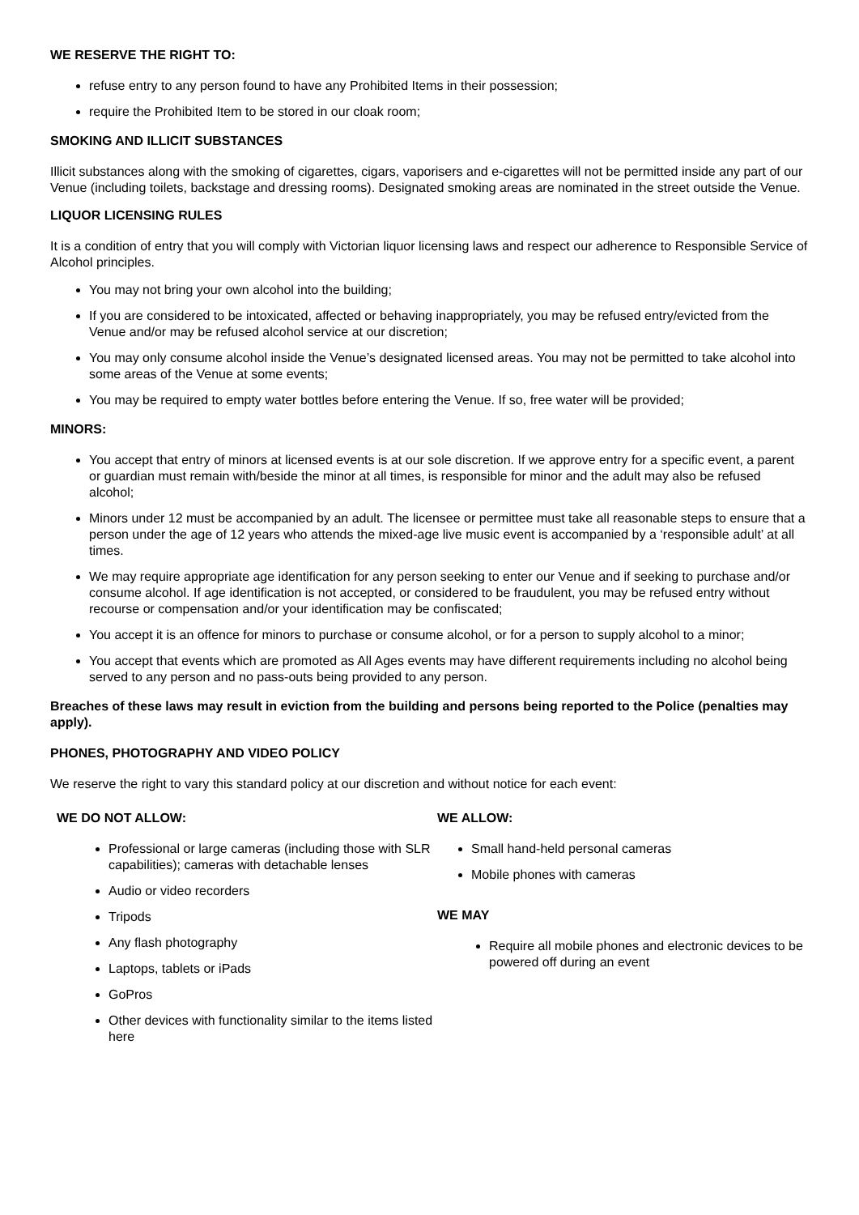WE RESERVE THE RIGHT TO:
refuse entry to any person found to have any Prohibited Items in their possession;
require the Prohibited Item to be stored in our cloak room;
SMOKING AND ILLICIT SUBSTANCES
Illicit substances along with the smoking of cigarettes, cigars, vaporisers and e-cigarettes will not be permitted inside any part of our Venue (including toilets, backstage and dressing rooms). Designated smoking areas are nominated in the street outside the Venue.
LIQUOR LICENSING RULES
It is a condition of entry that you will comply with Victorian liquor licensing laws and respect our adherence to Responsible Service of Alcohol principles.
You may not bring your own alcohol into the building;
If you are considered to be intoxicated, affected or behaving inappropriately, you may be refused entry/evicted from the Venue and/or may be refused alcohol service at our discretion;
You may only consume alcohol inside the Venue’s designated licensed areas. You may not be permitted to take alcohol into some areas of the Venue at some events;
You may be required to empty water bottles before entering the Venue. If so, free water will be provided;
MINORS:
You accept that entry of minors at licensed events is at our sole discretion. If we approve entry for a specific event, a parent or guardian must remain with/beside the minor at all times, is responsible for minor and the adult may also be refused alcohol;
Minors under 12 must be accompanied by an adult. The licensee or permittee must take all reasonable steps to ensure that a person under the age of 12 years who attends the mixed-age live music event is accompanied by a ‘responsible adult’ at all times.
We may require appropriate age identification for any person seeking to enter our Venue and if seeking to purchase and/or consume alcohol. If age identification is not accepted, or considered to be fraudulent, you may be refused entry without recourse or compensation and/or your identification may be confiscated;
You accept it is an offence for minors to purchase or consume alcohol, or for a person to supply alcohol to a minor;
You accept that events which are promoted as All Ages events may have different requirements including no alcohol being served to any person and no pass-outs being provided to any person.
Breaches of these laws may result in eviction from the building and persons being reported to the Police (penalties may apply).
PHONES, PHOTOGRAPHY AND VIDEO POLICY
We reserve the right to vary this standard policy at our discretion and without notice for each event:
WE DO NOT ALLOW:
Professional or large cameras (including those with SLR capabilities); cameras with detachable lenses
Audio or video recorders
Tripods
Any flash photography
Laptops, tablets or iPads
GoPros
Other devices with functionality similar to the items listed here
WE ALLOW:
Small hand-held personal cameras
Mobile phones with cameras
WE MAY
Require all mobile phones and electronic devices to be powered off during an event